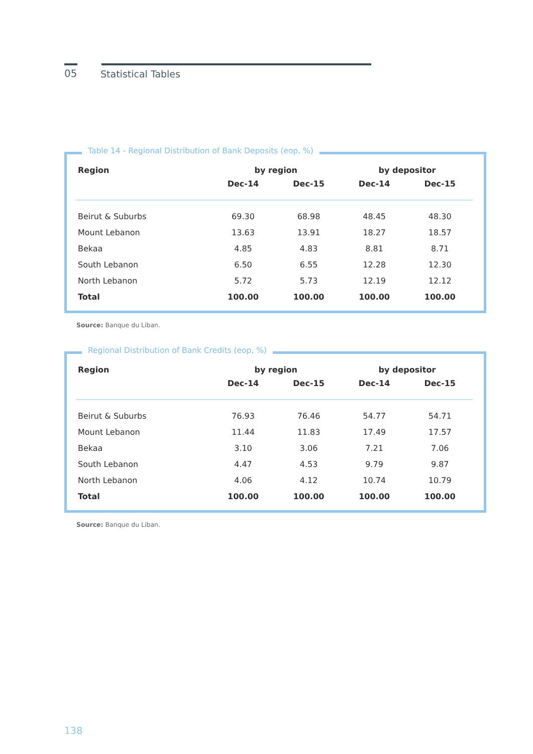05
Statistical Tables
Table 14 - Regional Distribution of Bank Deposits (eop, %)
| Region | by region | | by depositor | |
| --- | --- | --- | --- | --- |
| | Dec-14 | Dec-15 | Dec-14 | Dec-15 |
| Beirut & Suburbs | 69.30 | 68.98 | 48.45 | 48.30 |
| Mount Lebanon | 13.63 | 13.91 | 18.27 | 18.57 |
| Bekaa | 4.85 | 4.83 | 8.81 | 8.71 |
| South Lebanon | 6.50 | 6.55 | 12.28 | 12.30 |
| North Lebanon | 5.72 | 5.73 | 12.19 | 12.12 |
| Total | 100.00 | 100.00 | 100.00 | 100.00 |
Source: Banque du Liban.
Regional Distribution of Bank Credits (eop, %)
| Region | by region | | by depositor | |
| --- | --- | --- | --- | --- |
| | Dec-14 | Dec-15 | Dec-14 | Dec-15 |
| Beirut & Suburbs | 76.93 | 76.46 | 54.77 | 54.71 |
| Mount Lebanon | 11.44 | 11.83 | 17.49 | 17.57 |
| Bekaa | 3.10 | 3.06 | 7.21 | 7.06 |
| South Lebanon | 4.47 | 4.53 | 9.79 | 9.87 |
| North Lebanon | 4.06 | 4.12 | 10.74 | 10.79 |
| Total | 100.00 | 100.00 | 100.00 | 100.00 |
Source: Banque du Liban.
138